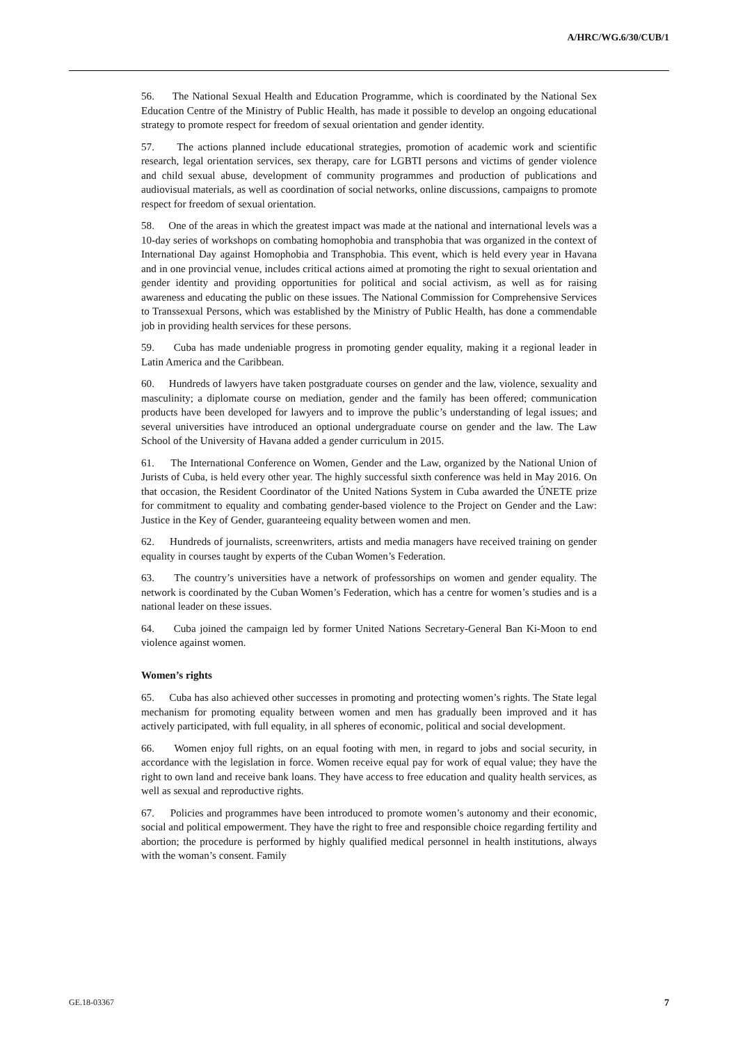A/HRC/WG.6/30/CUB/1
56. The National Sexual Health and Education Programme, which is coordinated by the National Sex Education Centre of the Ministry of Public Health, has made it possible to develop an ongoing educational strategy to promote respect for freedom of sexual orientation and gender identity.
57. The actions planned include educational strategies, promotion of academic work and scientific research, legal orientation services, sex therapy, care for LGBTI persons and victims of gender violence and child sexual abuse, development of community programmes and production of publications and audiovisual materials, as well as coordination of social networks, online discussions, campaigns to promote respect for freedom of sexual orientation.
58. One of the areas in which the greatest impact was made at the national and international levels was a 10-day series of workshops on combating homophobia and transphobia that was organized in the context of International Day against Homophobia and Transphobia. This event, which is held every year in Havana and in one provincial venue, includes critical actions aimed at promoting the right to sexual orientation and gender identity and providing opportunities for political and social activism, as well as for raising awareness and educating the public on these issues. The National Commission for Comprehensive Services to Transsexual Persons, which was established by the Ministry of Public Health, has done a commendable job in providing health services for these persons.
59. Cuba has made undeniable progress in promoting gender equality, making it a regional leader in Latin America and the Caribbean.
60. Hundreds of lawyers have taken postgraduate courses on gender and the law, violence, sexuality and masculinity; a diplomate course on mediation, gender and the family has been offered; communication products have been developed for lawyers and to improve the public’s understanding of legal issues; and several universities have introduced an optional undergraduate course on gender and the law. The Law School of the University of Havana added a gender curriculum in 2015.
61. The International Conference on Women, Gender and the Law, organized by the National Union of Jurists of Cuba, is held every other year. The highly successful sixth conference was held in May 2016. On that occasion, the Resident Coordinator of the United Nations System in Cuba awarded the ÚNETE prize for commitment to equality and combating gender-based violence to the Project on Gender and the Law: Justice in the Key of Gender, guaranteeing equality between women and men.
62. Hundreds of journalists, screenwriters, artists and media managers have received training on gender equality in courses taught by experts of the Cuban Women’s Federation.
63. The country’s universities have a network of professorships on women and gender equality. The network is coordinated by the Cuban Women’s Federation, which has a centre for women’s studies and is a national leader on these issues.
64. Cuba joined the campaign led by former United Nations Secretary-General Ban Ki-Moon to end violence against women.
Women’s rights
65. Cuba has also achieved other successes in promoting and protecting women’s rights. The State legal mechanism for promoting equality between women and men has gradually been improved and it has actively participated, with full equality, in all spheres of economic, political and social development.
66. Women enjoy full rights, on an equal footing with men, in regard to jobs and social security, in accordance with the legislation in force. Women receive equal pay for work of equal value; they have the right to own land and receive bank loans. They have access to free education and quality health services, as well as sexual and reproductive rights.
67. Policies and programmes have been introduced to promote women’s autonomy and their economic, social and political empowerment. They have the right to free and responsible choice regarding fertility and abortion; the procedure is performed by highly qualified medical personnel in health institutions, always with the woman’s consent. Family
GE.18-03367 7